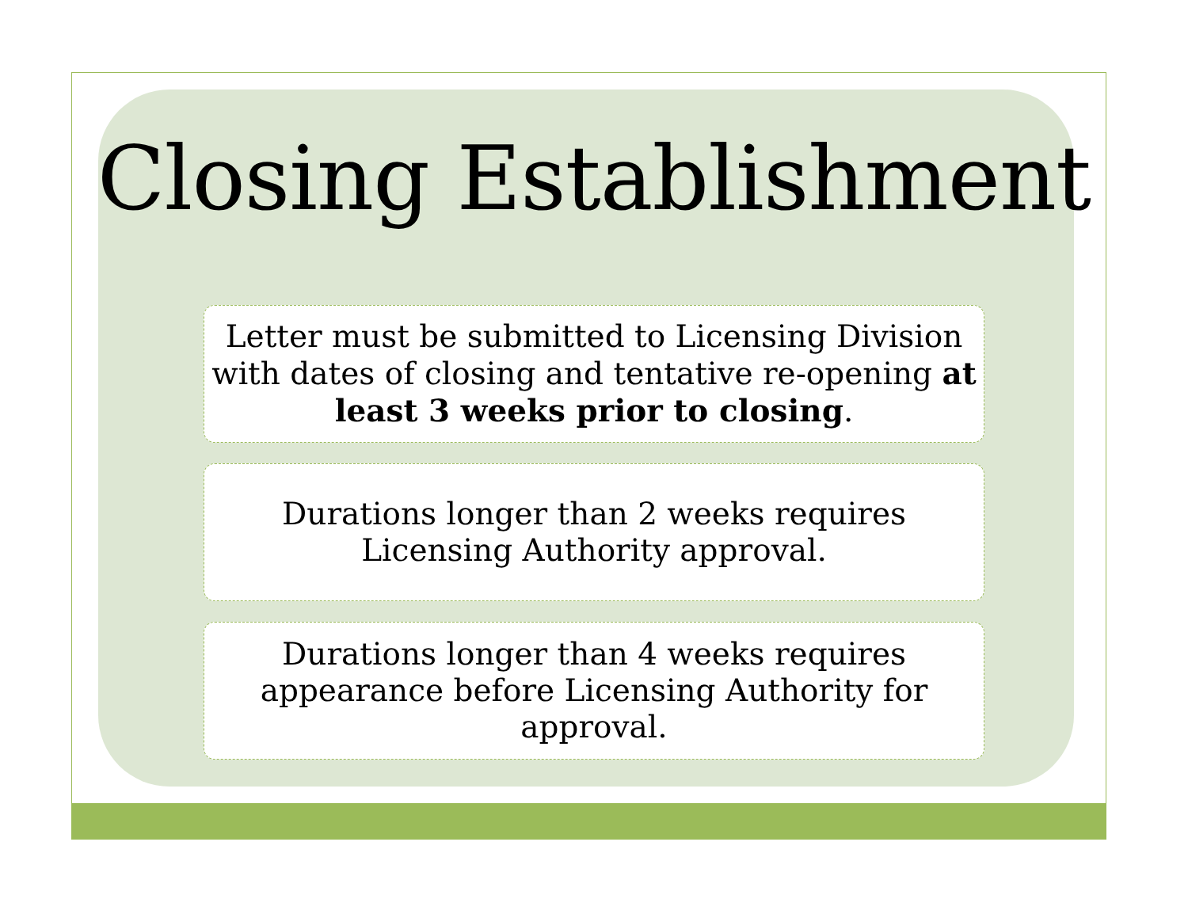Closing Establishment
Letter must be submitted to Licensing Division with dates of closing and tentative re-opening at least 3 weeks prior to closing.
Durations longer than 2 weeks requires
Licensing Authority approval.
Durations longer than 4 weeks requires appearance before Licensing Authority for approval.